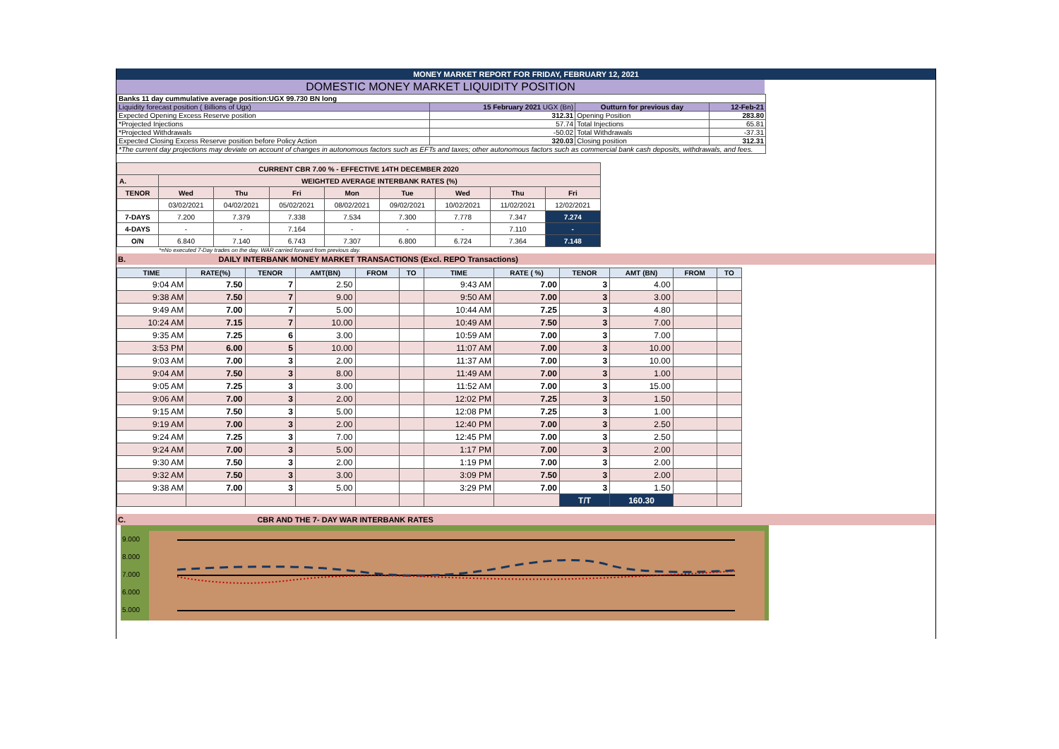MONEY MARKET REPORT FOR FRIDAY, FEBRUARY 12, 2021
DOMESTIC MONEY MARKET LIQUIDITY POSITION
| Banks 11 day cummulative average position:UGX 99.730 BN long | | | |
| Liquidity forecast position ( Billions of Ugx) | 15 February 2021 UGX (Bn) | Outturn for previous day | 12-Feb-21 |
| Expected Opening Excess Reserve position | 312.31 | Opening Position | 283.80 |
| *Projected Injections | 57.74 | Total Injections | 65.81 |
| *Projected Withdrawals | -50.02 | Total Withdrawals | -37.31 |
| Expected Closing Excess Reserve position before Policy Action | 320.03 | Closing position | 312.31 |
| *The current day projections may deviate on account of changes in autonomous factors such as EFTs and taxes; other autonomous factors such as commercial bank cash deposits, withdrawals, and fees. | | | |
| CURRENT CBR 7.00 % - EFFECTIVE 14TH DECEMBER 2020 | | | | | | | | |
| A. | WEIGHTED AVERAGE INTERBANK RATES (%) | | | | | | | |
| TENOR | Wed | Thu | Fri | Mon | Tue | Wed | Thu | Fri |
| | 03/02/2021 | 04/02/2021 | 05/02/2021 | 08/02/2021 | 09/02/2021 | 10/02/2021 | 11/02/2021 | 12/02/2021 |
| 7-DAYS | 7.200 | 7.379 | 7.338 | 7.534 | 7.300 | 7.778 | 7.347 | 7.274 |
| 4-DAYS | - | - | 7.164 | - | - | - | 7.110 | - |
| O/N | 6.840 | 7.140 | 6.743 | 7.307 | 6.800 | 6.724 | 7.364 | 7.148 |
*=No executed 7-Day trades on the day. WAR carried forward from previous day.
B. DAILY INTERBANK MONEY MARKET TRANSACTIONS (Excl. REPO Transactions)
| TIME | RATE(%) | TENOR | AMT(BN) | FROM | TO | TIME | RATE ( %) | TENOR | AMT (BN) | FROM | TO |
| --- | --- | --- | --- | --- | --- | --- | --- | --- | --- | --- | --- |
| 9:04 AM | 7.50 | 7 | 2.50 | | | 9:43 AM | 7.00 | 3 | 4.00 | | |
| 9:38 AM | 7.50 | 7 | 9.00 | | | 9:50 AM | 7.00 | 3 | 3.00 | | |
| 9:49 AM | 7.00 | 7 | 5.00 | | | 10:44 AM | 7.25 | 3 | 4.80 | | |
| 10:24 AM | 7.15 | 7 | 10.00 | | | 10:49 AM | 7.50 | 3 | 7.00 | | |
| 9:35 AM | 7.25 | 6 | 3.00 | | | 10:59 AM | 7.00 | 3 | 7.00 | | |
| 3:53 PM | 6.00 | 5 | 10.00 | | | 11:07 AM | 7.00 | 3 | 10.00 | | |
| 9:03 AM | 7.00 | 3 | 2.00 | | | 11:37 AM | 7.00 | 3 | 10.00 | | |
| 9:04 AM | 7.50 | 3 | 8.00 | | | 11:49 AM | 7.00 | 3 | 1.00 | | |
| 9:05 AM | 7.25 | 3 | 3.00 | | | 11:52 AM | 7.00 | 3 | 15.00 | | |
| 9:06 AM | 7.00 | 3 | 2.00 | | | 12:02 PM | 7.25 | 3 | 1.50 | | |
| 9:15 AM | 7.50 | 3 | 5.00 | | | 12:08 PM | 7.25 | 3 | 1.00 | | |
| 9:19 AM | 7.00 | 3 | 2.00 | | | 12:40 PM | 7.00 | 3 | 2.50 | | |
| 9:24 AM | 7.25 | 3 | 7.00 | | | 12:45 PM | 7.00 | 3 | 2.50 | | |
| 9:24 AM | 7.00 | 3 | 5.00 | | | 1:17 PM | 7.00 | 3 | 2.00 | | |
| 9:30 AM | 7.50 | 3 | 2.00 | | | 1:19 PM | 7.00 | 3 | 2.00 | | |
| 9:32 AM | 7.50 | 3 | 3.00 | | | 3:09 PM | 7.50 | 3 | 2.00 | | |
| 9:38 AM | 7.00 | 3 | 5.00 | | | 3:29 PM | 7.00 | 3 | 1.50 | | |
| | | | | | | | | T/T | 160.30 | | |
C. CBR AND THE 7- DAY WAR INTERBANK RATES
9.000
8.000
7.000
6.000
5.000